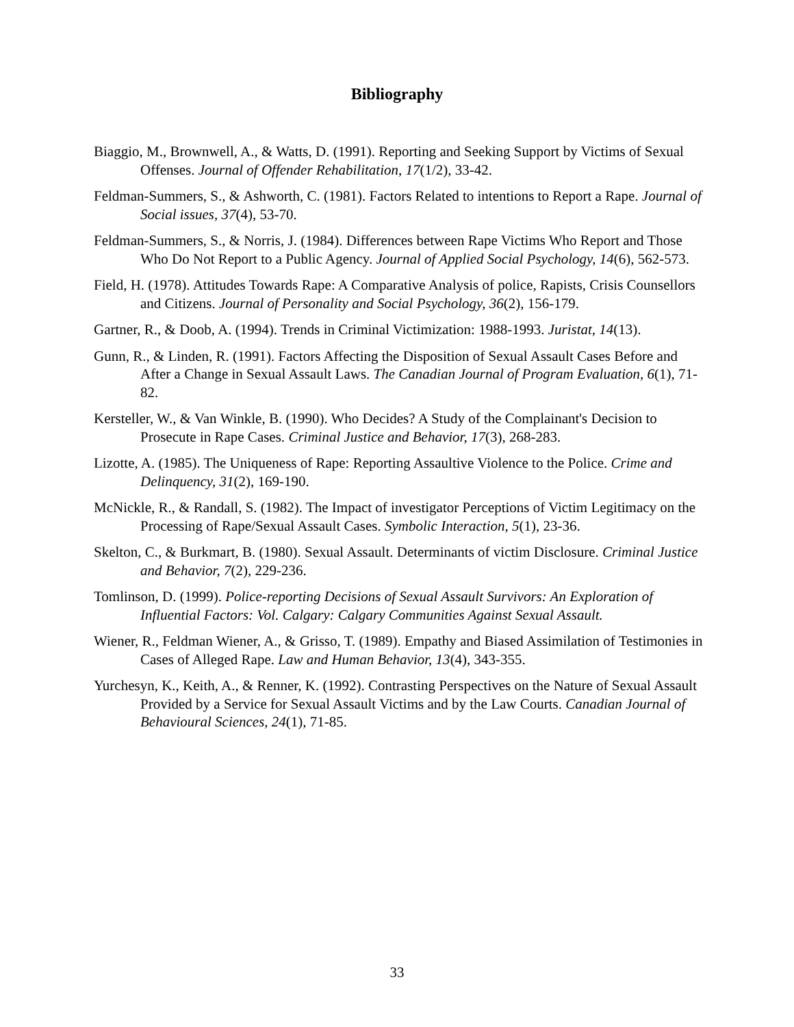Bibliography
Biaggio, M., Brownwell, A., & Watts, D. (1991). Reporting and Seeking Support by Victims of Sexual Offenses. Journal of Offender Rehabilitation, 17(1/2), 33-42.
Feldman-Summers, S., & Ashworth, C. (1981). Factors Related to intentions to Report a Rape. Journal of Social issues, 37(4), 53-70.
Feldman-Summers, S., & Norris, J. (1984). Differences between Rape Victims Who Report and Those Who Do Not Report to a Public Agency. Journal of Applied Social Psychology, 14(6), 562-573.
Field, H. (1978). Attitudes Towards Rape: A Comparative Analysis of police, Rapists, Crisis Counsellors and Citizens. Journal of Personality and Social Psychology, 36(2), 156-179.
Gartner, R., & Doob, A. (1994). Trends in Criminal Victimization: 1988-1993. Juristat, 14(13).
Gunn, R., & Linden, R. (1991). Factors Affecting the Disposition of Sexual Assault Cases Before and After a Change in Sexual Assault Laws. The Canadian Journal of Program Evaluation, 6(1), 71-82.
Kersteller, W., & Van Winkle, B. (1990). Who Decides? A Study of the Complainant's Decision to Prosecute in Rape Cases. Criminal Justice and Behavior, 17(3), 268-283.
Lizotte, A. (1985). The Uniqueness of Rape: Reporting Assaultive Violence to the Police. Crime and Delinquency, 31(2), 169-190.
McNickle, R., & Randall, S. (1982). The Impact of investigator Perceptions of Victim Legitimacy on the Processing of Rape/Sexual Assault Cases. Symbolic Interaction, 5(1), 23-36.
Skelton, C., & Burkmart, B. (1980). Sexual Assault. Determinants of victim Disclosure. Criminal Justice and Behavior, 7(2), 229-236.
Tomlinson, D. (1999). Police-reporting Decisions of Sexual Assault Survivors: An Exploration of Influential Factors: Vol. Calgary: Calgary Communities Against Sexual Assault.
Wiener, R., Feldman Wiener, A., & Grisso, T. (1989). Empathy and Biased Assimilation of Testimonies in Cases of Alleged Rape. Law and Human Behavior, 13(4), 343-355.
Yurchesyn, K., Keith, A., & Renner, K. (1992). Contrasting Perspectives on the Nature of Sexual Assault Provided by a Service for Sexual Assault Victims and by the Law Courts. Canadian Journal of Behavioural Sciences, 24(1), 71-85.
33